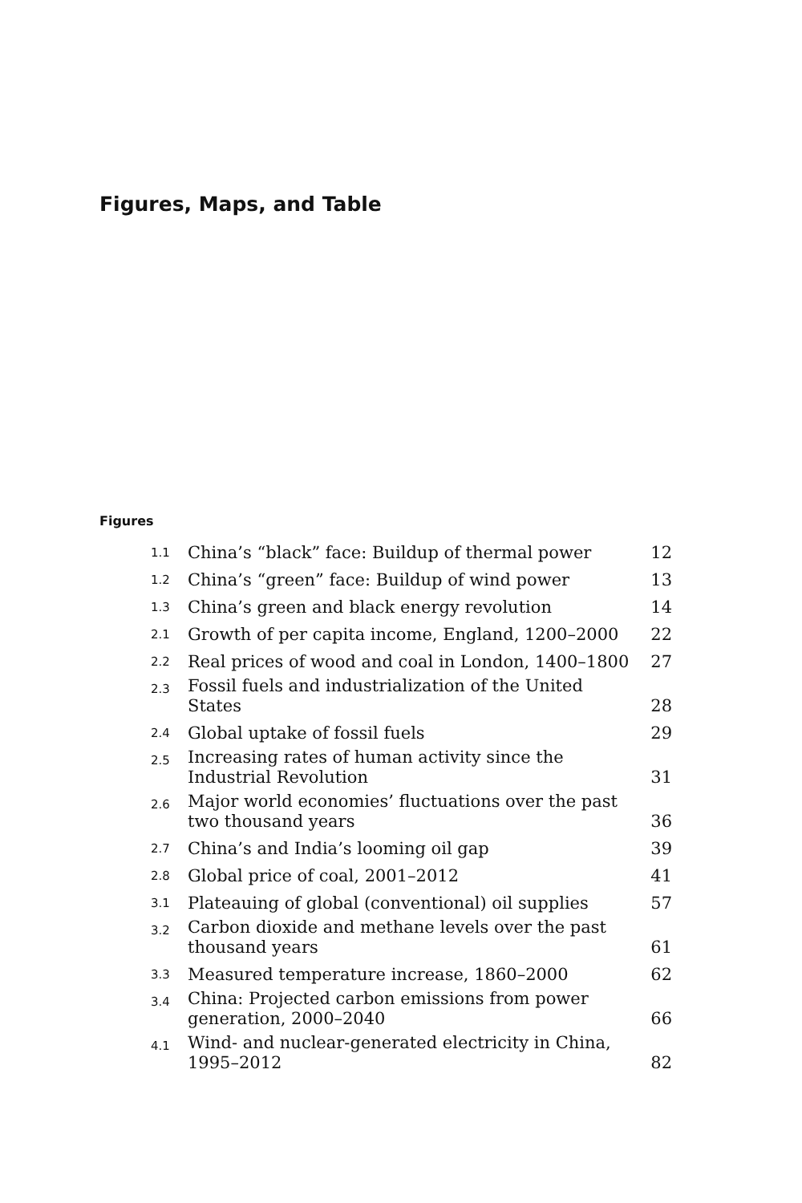Figures, Maps, and Table
Figures
| 1.1 | China’s “black” face: Buildup of thermal power | 12 |
| 1.2 | China’s “green” face: Buildup of wind power | 13 |
| 1.3 | China’s green and black energy revolution | 14 |
| 2.1 | Growth of per capita income, England, 1200–2000 | 22 |
| 2.2 | Real prices of wood and coal in London, 1400–1800 | 27 |
| 2.3 | Fossil fuels and industrialization of the United States | 28 |
| 2.4 | Global uptake of fossil fuels | 29 |
| 2.5 | Increasing rates of human activity since the Industrial Revolution | 31 |
| 2.6 | Major world economies’ fluctuations over the past two thousand years | 36 |
| 2.7 | China’s and India’s looming oil gap | 39 |
| 2.8 | Global price of coal, 2001–2012 | 41 |
| 3.1 | Plateauing of global (conventional) oil supplies | 57 |
| 3.2 | Carbon dioxide and methane levels over the past thousand years | 61 |
| 3.3 | Measured temperature increase, 1860–2000 | 62 |
| 3.4 | China: Projected carbon emissions from power generation, 2000–2040 | 66 |
| 4.1 | Wind- and nuclear-generated electricity in China, 1995–2012 | 82 |